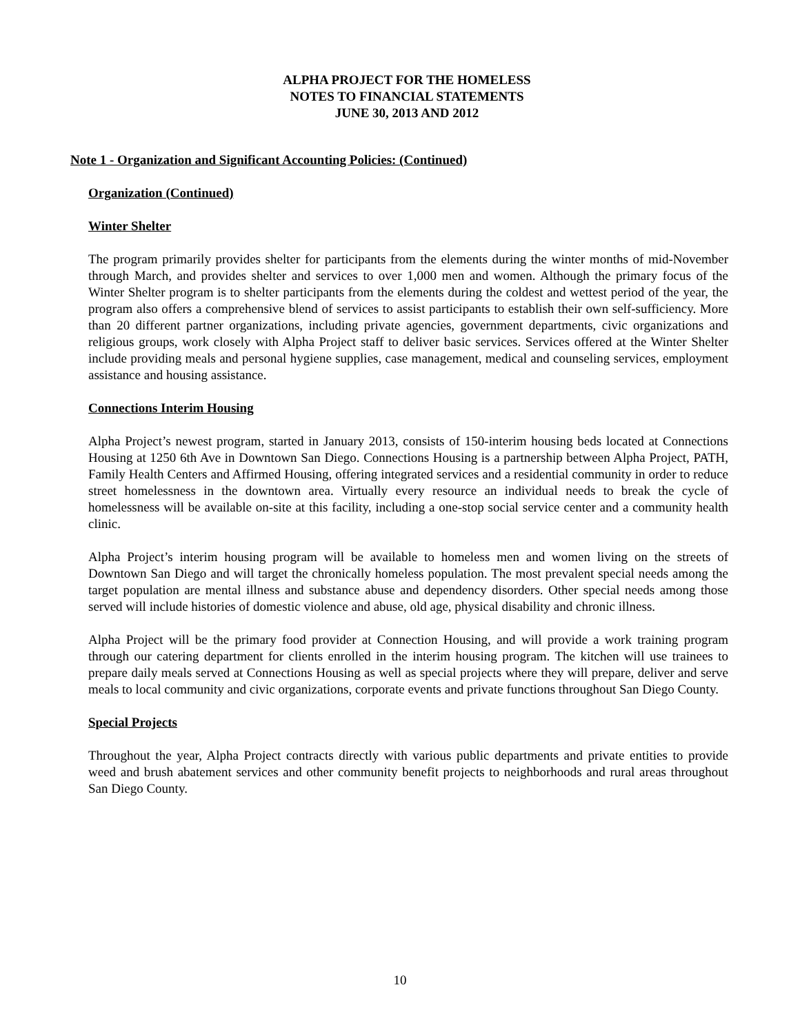ALPHA PROJECT FOR THE HOMELESS
NOTES TO FINANCIAL STATEMENTS
JUNE 30, 2013 AND 2012
Note 1 - Organization and Significant Accounting Policies: (Continued)
Organization (Continued)
Winter Shelter
The program primarily provides shelter for participants from the elements during the winter months of mid-November through March, and provides shelter and services to over 1,000 men and women. Although the primary focus of the Winter Shelter program is to shelter participants from the elements during the coldest and wettest period of the year, the program also offers a comprehensive blend of services to assist participants to establish their own self-sufficiency. More than 20 different partner organizations, including private agencies, government departments, civic organizations and religious groups, work closely with Alpha Project staff to deliver basic services. Services offered at the Winter Shelter include providing meals and personal hygiene supplies, case management, medical and counseling services, employment assistance and housing assistance.
Connections Interim Housing
Alpha Project’s newest program, started in January 2013, consists of 150-interim housing beds located at Connections Housing at 1250 6th Ave in Downtown San Diego. Connections Housing is a partnership between Alpha Project, PATH, Family Health Centers and Affirmed Housing, offering integrated services and a residential community in order to reduce street homelessness in the downtown area. Virtually every resource an individual needs to break the cycle of homelessness will be available on-site at this facility, including a one-stop social service center and a community health clinic.
Alpha Project’s interim housing program will be available to homeless men and women living on the streets of Downtown San Diego and will target the chronically homeless population. The most prevalent special needs among the target population are mental illness and substance abuse and dependency disorders. Other special needs among those served will include histories of domestic violence and abuse, old age, physical disability and chronic illness.
Alpha Project will be the primary food provider at Connection Housing, and will provide a work training program through our catering department for clients enrolled in the interim housing program. The kitchen will use trainees to prepare daily meals served at Connections Housing as well as special projects where they will prepare, deliver and serve meals to local community and civic organizations, corporate events and private functions throughout San Diego County.
Special Projects
Throughout the year, Alpha Project contracts directly with various public departments and private entities to provide weed and brush abatement services and other community benefit projects to neighborhoods and rural areas throughout San Diego County.
10